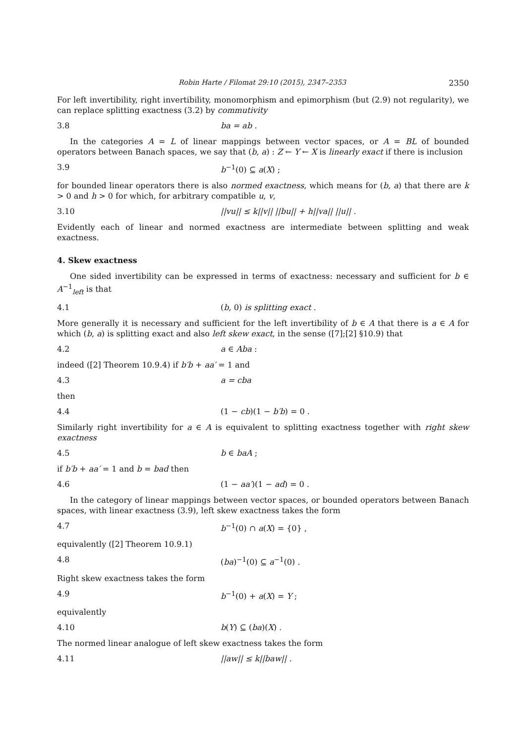Robin Harte / Filomat 29:10 (2015), 2347–2353 2350
For left invertibility, right invertibility, monomorphism and epimorphism (but (2.9) not regularity), we can replace splitting exactness (3.2) by commutivity
3.8 ba = ab .
In the categories A = L of linear mappings between vector spaces, or A = BL of bounded operators between Banach spaces, we say that (b, a) : Z ← Y ← X is linearly exact if there is inclusion
3.9 b<sup>−1</sup>(0) ⊆ a(X) ;
for bounded linear operators there is also normed exactness, which means for (b, a) that there are k > 0 and h > 0 for which, for arbitrary compatible u, v,
3.10 ||vu|| ≤ k||v|| ||bu|| + h||va|| ||u|| .
Evidently each of linear and normed exactness are intermediate between splitting and weak exactness.
4. Skew exactness
One sided invertibility can be expressed in terms of exactness: necessary and sufficient for b ∈ A<sup>−1</sup><sub>left</sub> is that
4.1 (b, 0) is splitting exact .
More generally it is necessary and sufficient for the left invertibility of b ∈ A that there is a ∈ A for which (b, a) is splitting exact and also left skew exact, in the sense ([7];[2] §10.9) that
4.2 a ∈ Aba :
indeed ([2] Theorem 10.9.4) if b′b + aa′ = 1 and
4.3 a = cba
then
4.4 (1 − cb)(1 − b′b) = 0 .
Similarly right invertibility for a ∈ A is equivalent to splitting exactness together with right skew exactness
4.5 b ∈ baA ;
if b′b + aa′ = 1 and b = bad then
4.6 (1 − aa′)(1 − ad) = 0 .
In the category of linear mappings between vector spaces, or bounded operators between Banach spaces, with linear exactness (3.9), left skew exactness takes the form
4.7 b<sup>−1</sup>(0) ∩ a(X) = {0} ,
equivalently ([2] Theorem 10.9.1)
4.8 (ba)<sup>−1</sup>(0) ⊆ a<sup>−1</sup>(0) .
Right skew exactness takes the form
4.9 b<sup>−1</sup>(0) + a(X) = Y ;
equivalently
4.10 b(Y) ⊆ (ba)(X) .
The normed linear analogue of left skew exactness takes the form
4.11 ||aw|| ≤ k||baw|| .